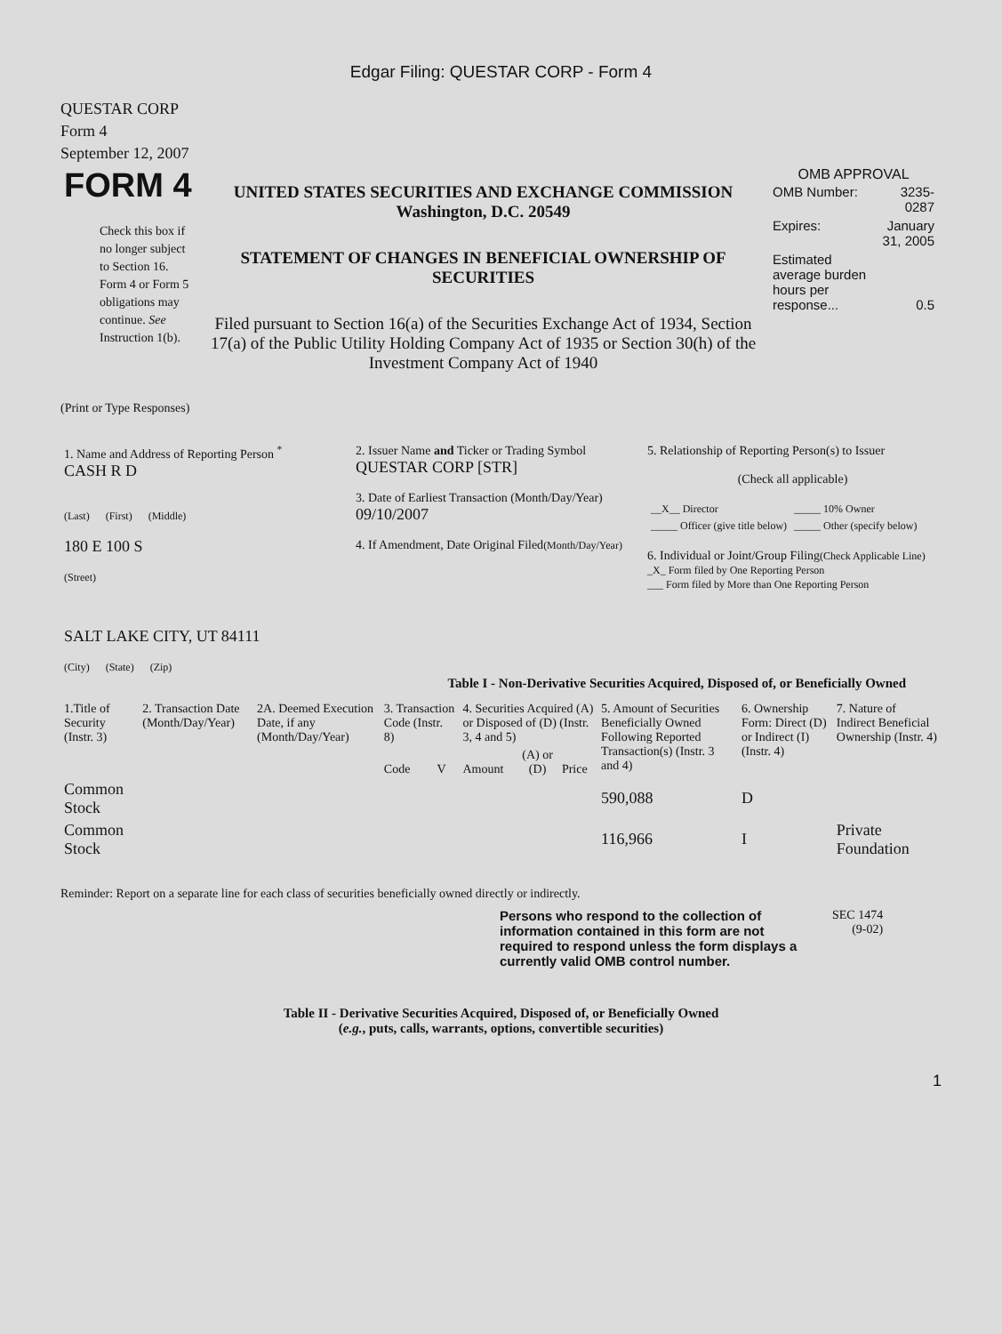Edgar Filing: QUESTAR CORP - Form 4
QUESTAR CORP
Form 4
September 12, 2007
| FORM 4 Check this box if no longer subject to Section 16. Form 4 or Form 5 obligations may continue. See Instruction 1(b). | UNITED STATES SECURITIES AND EXCHANGE COMMISSION Washington, D.C. 20549 STATEMENT OF CHANGES IN BENEFICIAL OWNERSHIP OF SECURITIES Filed pursuant to Section 16(a) of the Securities Exchange Act of 1934, Section 17(a) of the Public Utility Holding Company Act of 1935 or Section 30(h) of the Investment Company Act of 1940 | OMB APPROVAL / OMB Number: / 3235-0287 / / Expires: / January 31, 2005 / / Estimated average burden hours per response... / 0.5 / |
(Print or Type Responses)
| 1. Name and Address of Reporting Person <sup>*</sup> CASH R D (Last) (First) (Middle) 180 E 100 S (Street) SALT LAKE CITY, UT 84111 (City) (State) (Zip) | 2. Issuer Name and Ticker or Trading Symbol QUESTAR CORP [STR] 3. Date of Earliest Transaction (Month/Day/Year) 09/10/2007 4. If Amendment, Date Original Filed (Month/Day/Year) | 5. Relationship of Reporting Person(s) to Issuer (Check all applicable) / __X__ Director / _____ 10% Owner / / _____ Officer (give title below) / _____ Other (specify below) / 6. Individual or Joint/Group Filing (Check Applicable Line) _X_ Form filed by One Reporting Person ___ Form filed by More than One Reporting Person |
Table I - Non-Derivative Securities Acquired, Disposed of, or Beneficially Owned
| 1.Title of Security (Instr. 3) | 2. Transaction Date (Month/Day/Year) | 2A. Deemed Execution Date, if any (Month/Day/Year) | 3. Transaction Code (Instr. 8) | | 4. Securities Acquired (A) or Disposed of (D) (Instr. 3, 4 and 5) | | | 5. Amount of Securities Beneficially Owned Following Reported Transaction(s) (Instr. 3 and 4) | 6. Ownership Form: Direct (D) or Indirect (I) (Instr. 4) | 7. Nature of Indirect Beneficial Ownership (Instr. 4) |
| --- | --- | --- | --- | --- | --- | --- | --- | --- | --- | --- |
| | | | Code | V | Amount | (A) or (D) | Price | | | |
| Common Stock | | | | | | | | 590,088 | D | |
| Common Stock | | | | | | | | 116,966 | I | Private Foundation |
Reminder: Report on a separate line for each class of securities beneficially owned directly or indirectly.
| Persons who respond to the collection of information contained in this form are not required to respond unless the form displays a currently valid OMB control number. | SEC 1474 (9-02) |
Table II - Derivative Securities Acquired, Disposed of, or Beneficially Owned
(e.g., puts, calls, warrants, options, convertible securities)
1